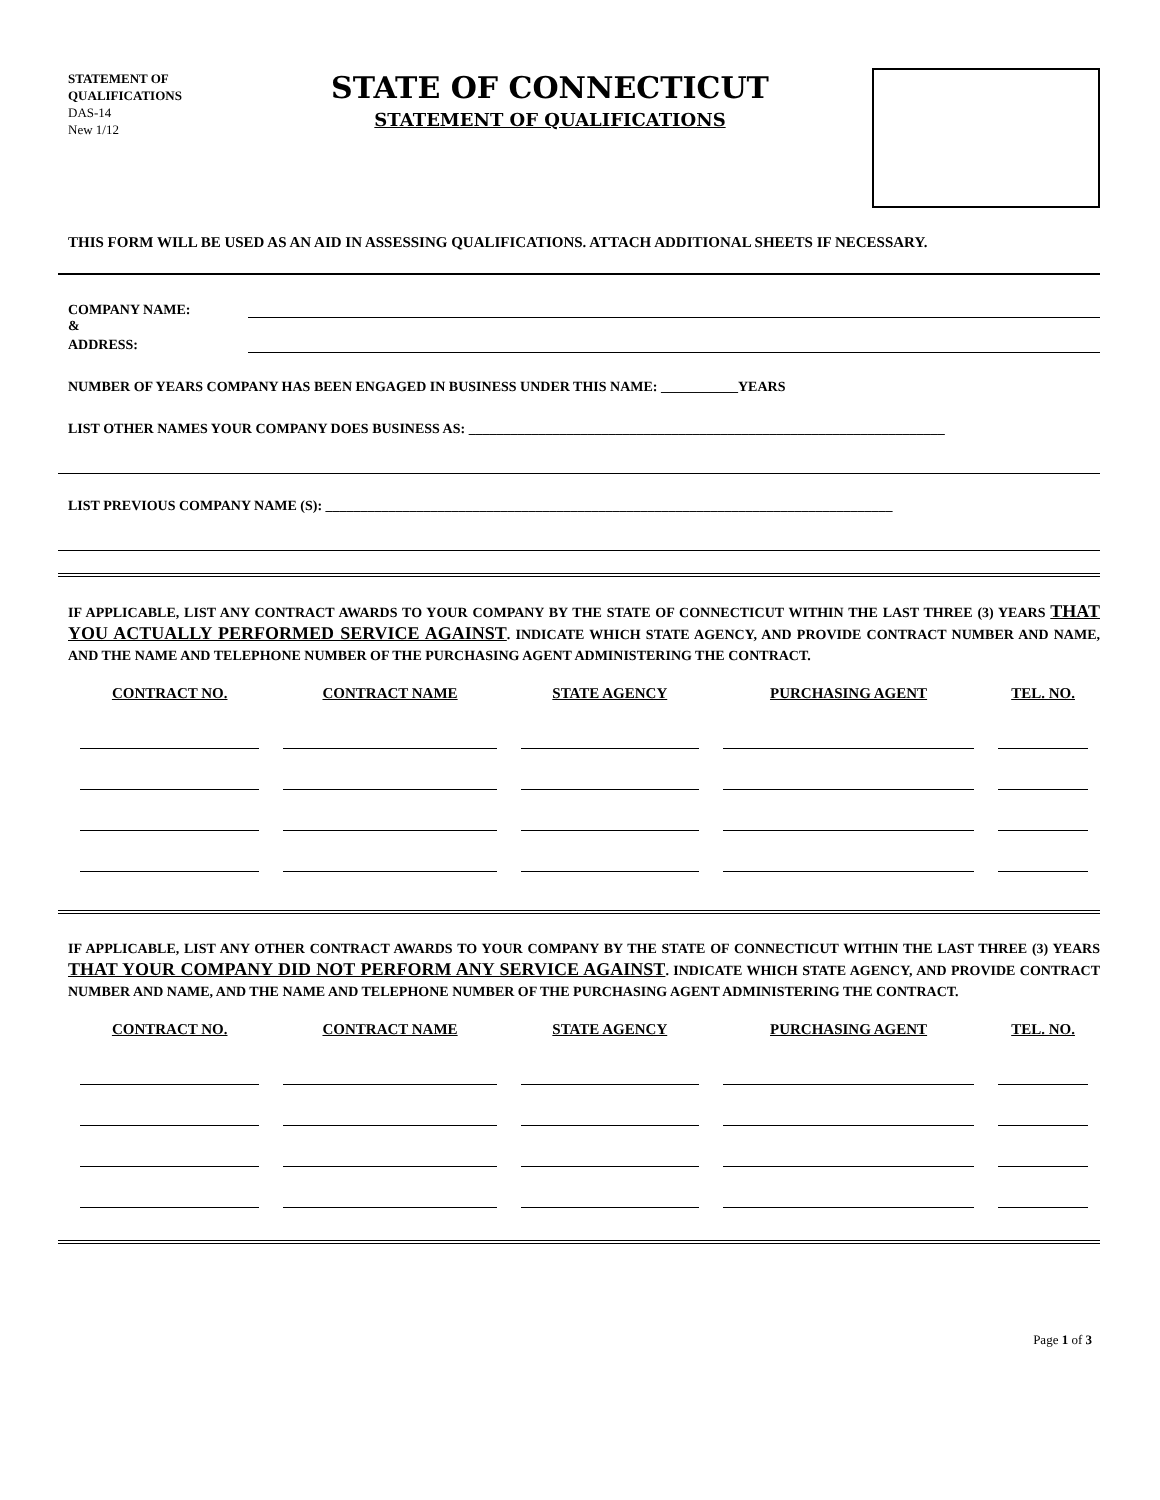STATEMENT OF
QUALIFICATIONS
DAS-14
New 1/12
STATE OF CONNECTICUT
STATEMENT OF QUALIFICATIONS
THIS FORM WILL BE USED AS AN AID IN ASSESSING QUALIFICATIONS. ATTACH ADDITIONAL SHEETS IF NECESSARY.
COMPANY NAME:
&
ADDRESS:
NUMBER OF YEARS COMPANY HAS BEEN ENGAGED IN BUSINESS UNDER THIS NAME: ___________YEARS
LIST OTHER NAMES YOUR COMPANY DOES BUSINESS AS: ____________________________________________________________________
LIST PREVIOUS COMPANY NAME (S): _________________________________________________________________________________
IF APPLICABLE, LIST ANY CONTRACT AWARDS TO YOUR COMPANY BY THE STATE OF CONNECTICUT WITHIN THE LAST THREE (3) YEARS THAT YOU ACTUALLY PERFORMED SERVICE AGAINST. INDICATE WHICH STATE AGENCY, AND PROVIDE CONTRACT NUMBER AND NAME, AND THE NAME AND TELEPHONE NUMBER OF THE PURCHASING AGENT ADMINISTERING THE CONTRACT.
| CONTRACT NO. | CONTRACT NAME | STATE AGENCY | PURCHASING AGENT | TEL. NO. |
| --- | --- | --- | --- | --- |
IF APPLICABLE, LIST ANY OTHER CONTRACT AWARDS TO YOUR COMPANY BY THE STATE OF CONNECTICUT WITHIN THE LAST THREE (3) YEARS THAT YOUR COMPANY DID NOT PERFORM ANY SERVICE AGAINST. INDICATE WHICH STATE AGENCY, AND PROVIDE CONTRACT NUMBER AND NAME, AND THE NAME AND TELEPHONE NUMBER OF THE PURCHASING AGENT ADMINISTERING THE CONTRACT.
| CONTRACT NO. | CONTRACT NAME | STATE AGENCY | PURCHASING AGENT | TEL. NO. |
| --- | --- | --- | --- | --- |
Page 1 of 3